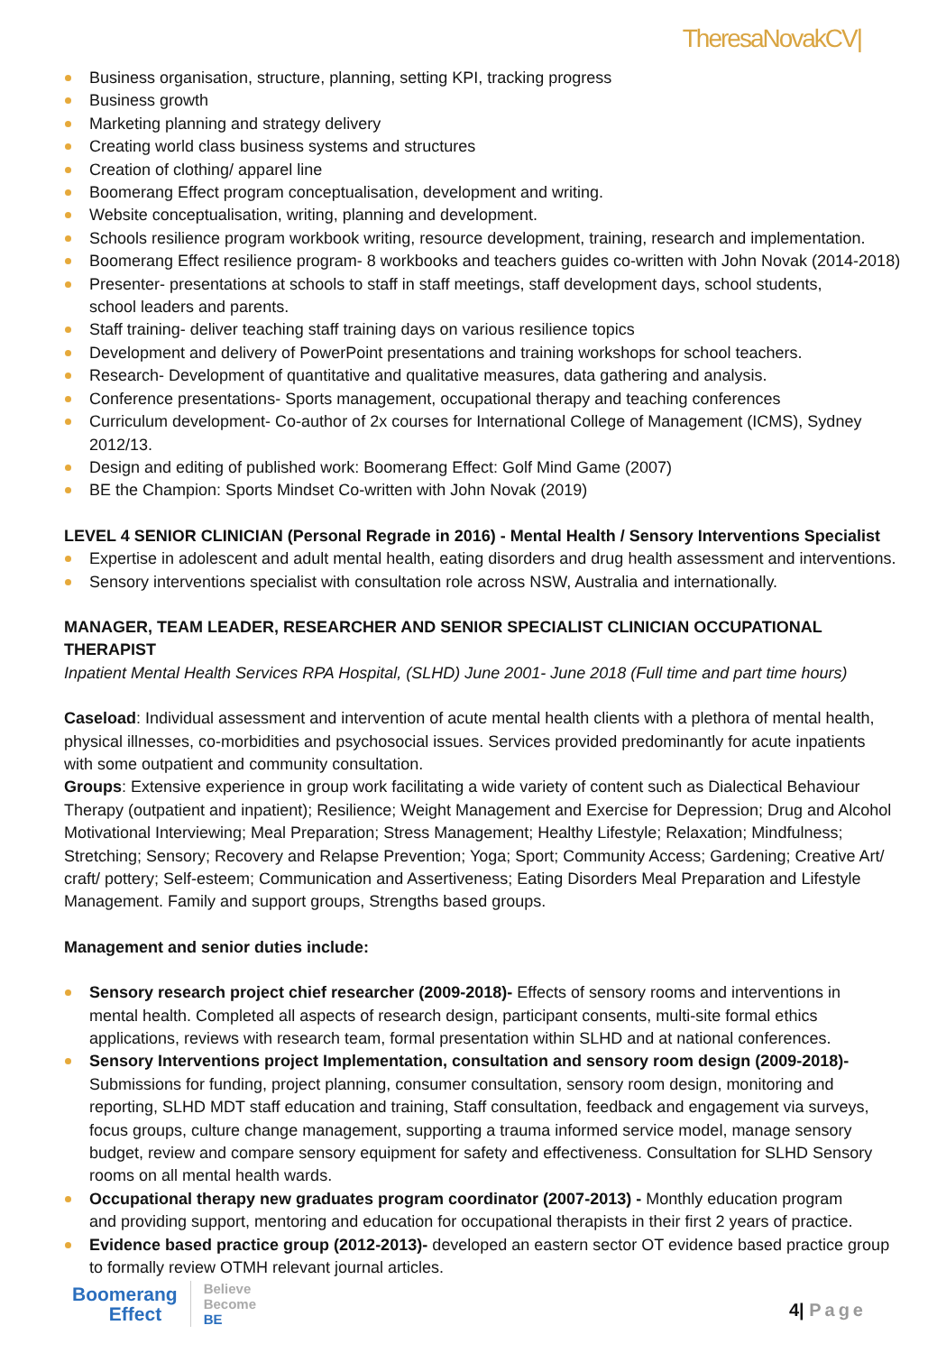TheresaNovakCV|
Business organisation, structure, planning, setting KPI, tracking progress
Business growth
Marketing planning and strategy delivery
Creating world class business systems and structures
Creation of clothing/ apparel line
Boomerang Effect program conceptualisation, development and writing.
Website conceptualisation, writing, planning and development.
Schools resilience program workbook writing, resource development, training, research and implementation.
Boomerang Effect resilience program- 8 workbooks and teachers guides co-written with John Novak (2014-2018)
Presenter- presentations at schools to staff in staff meetings, staff development days, school students,
school leaders and parents.
Staff training- deliver teaching staff training days on various resilience topics
Development and delivery of PowerPoint presentations and training workshops for school teachers.
Research- Development of quantitative and qualitative measures, data gathering and analysis.
Conference presentations- Sports management, occupational therapy and teaching conferences
Curriculum development- Co-author of 2x courses for International College of Management (ICMS), Sydney 2012/13.
Design and editing of published work: Boomerang Effect: Golf Mind Game (2007)
BE the Champion: Sports Mindset Co-written with John Novak (2019)
LEVEL 4 SENIOR CLINICIAN (Personal Regrade in 2016) - Mental Health / Sensory Interventions Specialist
Expertise in adolescent and adult mental health, eating disorders and drug health assessment and interventions.
Sensory interventions specialist with consultation role across NSW, Australia and internationally.
MANAGER, TEAM LEADER, RESEARCHER AND SENIOR SPECIALIST CLINICIAN OCCUPATIONAL THERAPIST
Inpatient Mental Health Services RPA Hospital, (SLHD) June 2001- June 2018 (Full time and part time hours)
Caseload: Individual assessment and intervention of acute mental health clients with a plethora of mental health,
physical illnesses, co-morbidities and psychosocial issues. Services provided predominantly for acute inpatients
with some outpatient and community consultation.
Groups: Extensive experience in group work facilitating a wide variety of content such as Dialectical Behaviour Therapy (outpatient and inpatient); Resilience; Weight Management and Exercise for Depression; Drug and Alcohol Motivational Interviewing; Meal Preparation; Stress Management; Healthy Lifestyle; Relaxation; Mindfulness; Stretching; Sensory; Recovery and Relapse Prevention; Yoga; Sport; Community Access; Gardening; Creative Art/ craft/ pottery; Self-esteem; Communication and Assertiveness; Eating Disorders Meal Preparation and Lifestyle Management. Family and support groups, Strengths based groups.
Management and senior duties include:
Sensory research project chief researcher (2009-2018)- Effects of sensory rooms and interventions in
mental health. Completed all aspects of research design, participant consents, multi-site formal ethics applications, reviews with research team, formal presentation within SLHD and at national conferences.
Sensory Interventions project Implementation, consultation and sensory room design (2009-2018)- Submissions for funding, project planning, consumer consultation, sensory room design, monitoring and reporting, SLHD MDT staff education and training, Staff consultation, feedback and engagement via surveys, focus groups, culture change management, supporting a trauma informed service model, manage sensory budget, review and compare sensory equipment for safety and effectiveness. Consultation for SLHD Sensory rooms on all mental health wards.
Occupational therapy new graduates program coordinator (2007-2013) - Monthly education program
and providing support, mentoring and education for occupational therapists in their first 2 years of practice.
Evidence based practice group (2012-2013)- developed an eastern sector OT evidence based practice group
to formally review OTMH relevant journal articles.
Boomerang
Effect
Believe
Become
BE
4| Page